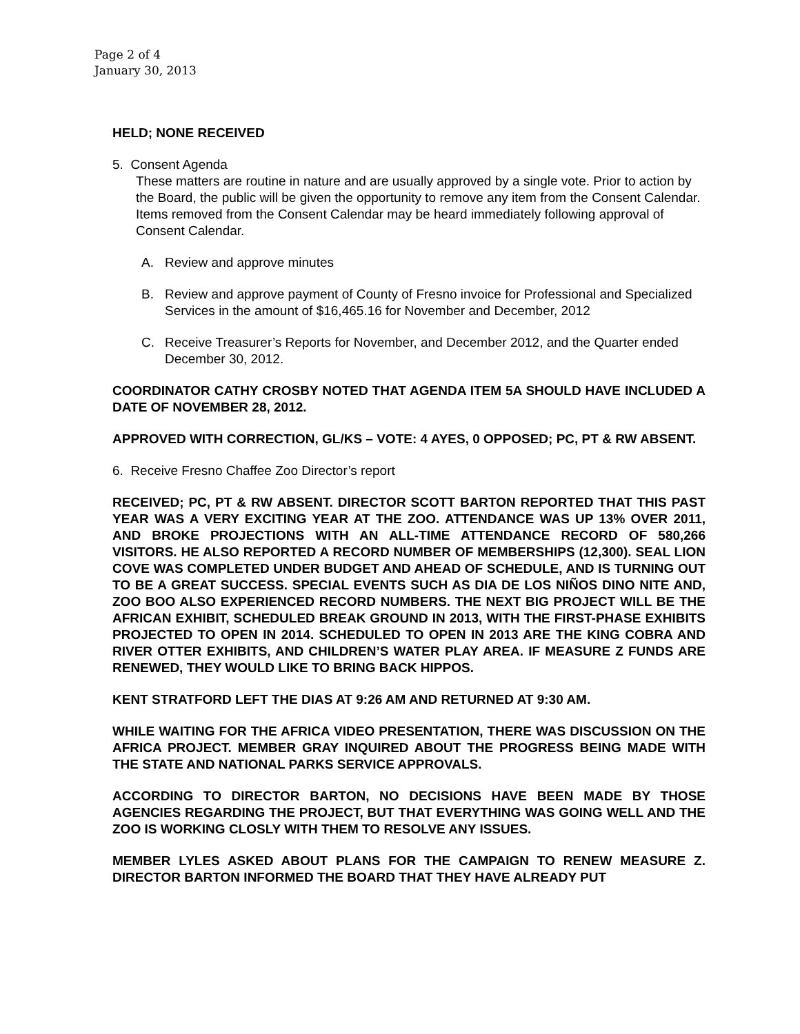Page 2 of 4
January 30, 2013
HELD; NONE RECEIVED
5. Consent Agenda
These matters are routine in nature and are usually approved by a single vote. Prior to action by the Board, the public will be given the opportunity to remove any item from the Consent Calendar. Items removed from the Consent Calendar may be heard immediately following approval of Consent Calendar.
A. Review and approve minutes
B. Review and approve payment of County of Fresno invoice for Professional and Specialized Services in the amount of $16,465.16 for November and December, 2012
C. Receive Treasurer’s Reports for November, and December 2012, and the Quarter ended December 30, 2012.
COORDINATOR CATHY CROSBY NOTED THAT AGENDA ITEM 5A SHOULD HAVE INCLUDED A DATE OF NOVEMBER 28, 2012.
APPROVED WITH CORRECTION, GL/KS – VOTE: 4 AYES, 0 OPPOSED; PC, PT & RW ABSENT.
6. Receive Fresno Chaffee Zoo Director’s report
RECEIVED; PC, PT & RW ABSENT. DIRECTOR SCOTT BARTON REPORTED THAT THIS PAST YEAR WAS A VERY EXCITING YEAR AT THE ZOO. ATTENDANCE WAS UP 13% OVER 2011, AND BROKE PROJECTIONS WITH AN ALL-TIME ATTENDANCE RECORD OF 580,266 VISITORS. HE ALSO REPORTED A RECORD NUMBER OF MEMBERSHIPS (12,300). SEAL LION COVE WAS COMPLETED UNDER BUDGET AND AHEAD OF SCHEDULE, AND IS TURNING OUT TO BE A GREAT SUCCESS. SPECIAL EVENTS SUCH AS DIA DE LOS NIÑOS DINO NITE AND, ZOO BOO ALSO EXPERIENCED RECORD NUMBERS. THE NEXT BIG PROJECT WILL BE THE AFRICAN EXHIBIT, SCHEDULED BREAK GROUND IN 2013, WITH THE FIRST-PHASE EXHIBITS PROJECTED TO OPEN IN 2014. SCHEDULED TO OPEN IN 2013 ARE THE KING COBRA AND RIVER OTTER EXHIBITS, AND CHILDREN’S WATER PLAY AREA. IF MEASURE Z FUNDS ARE RENEWED, THEY WOULD LIKE TO BRING BACK HIPPOS.
KENT STRATFORD LEFT THE DIAS AT 9:26 AM AND RETURNED AT 9:30 AM.
WHILE WAITING FOR THE AFRICA VIDEO PRESENTATION, THERE WAS DISCUSSION ON THE AFRICA PROJECT. MEMBER GRAY INQUIRED ABOUT THE PROGRESS BEING MADE WITH THE STATE AND NATIONAL PARKS SERVICE APPROVALS.
ACCORDING TO DIRECTOR BARTON, NO DECISIONS HAVE BEEN MADE BY THOSE AGENCIES REGARDING THE PROJECT, BUT THAT EVERYTHING WAS GOING WELL AND THE ZOO IS WORKING CLOSLY WITH THEM TO RESOLVE ANY ISSUES.
MEMBER LYLES ASKED ABOUT PLANS FOR THE CAMPAIGN TO RENEW MEASURE Z. DIRECTOR BARTON INFORMED THE BOARD THAT THEY HAVE ALREADY PUT